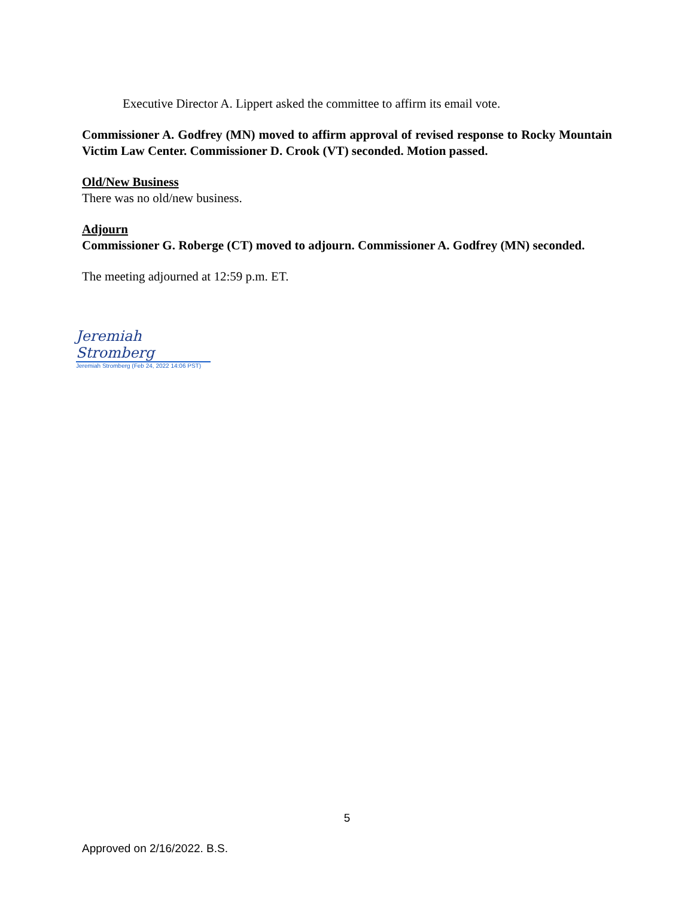Executive Director A. Lippert asked the committee to affirm its email vote.
Commissioner A. Godfrey (MN) moved to affirm approval of revised response to Rocky Mountain Victim Law Center. Commissioner D. Crook (VT) seconded. Motion passed.
Old/New Business
There was no old/new business.
Adjourn
Commissioner G. Roberge (CT) moved to adjourn. Commissioner A. Godfrey (MN) seconded.
The meeting adjourned at 12:59 p.m. ET.
Jeremiah Stromberg
Jeremiah Stromberg (Feb 24, 2022 14:06 PST)
5
Approved on 2/16/2022. B.S.